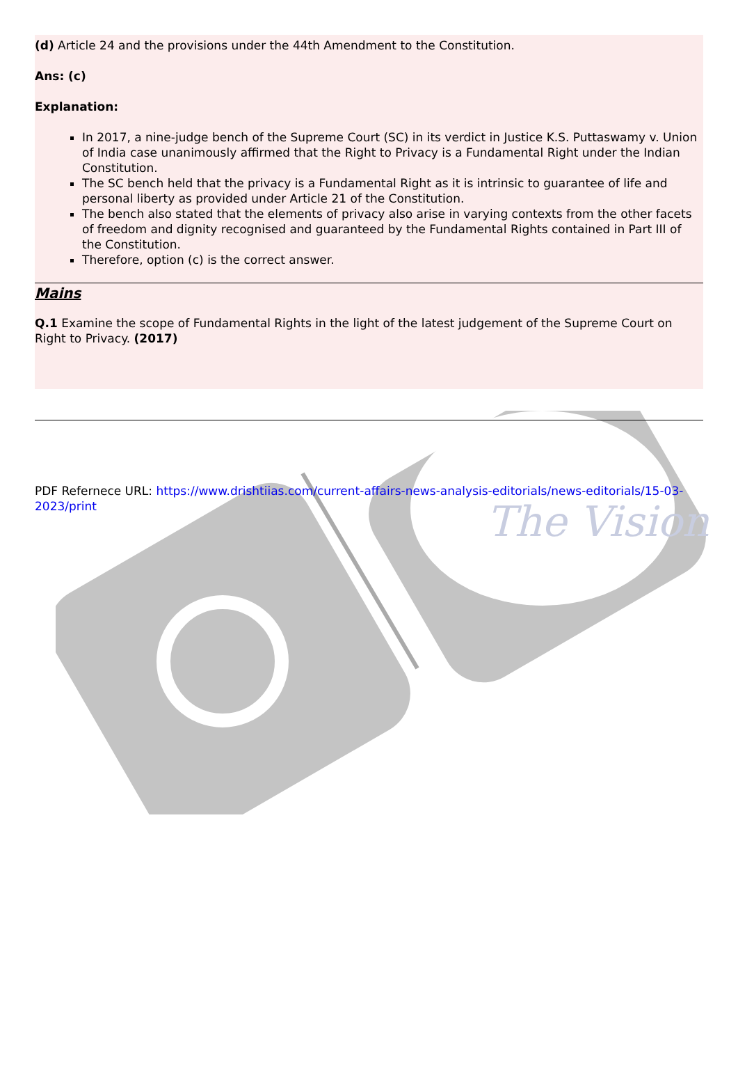The Vision
(d) Article 24 and the provisions under the 44th Amendment to the Constitution.
Ans: (c)
Explanation:
In 2017, a nine-judge bench of the Supreme Court (SC) in its verdict in Justice K.S. Puttaswamy v. Union of India case unanimously affirmed that the Right to Privacy is a Fundamental Right under the Indian Constitution.
The SC bench held that the privacy is a Fundamental Right as it is intrinsic to guarantee of life and personal liberty as provided under Article 21 of the Constitution.
The bench also stated that the elements of privacy also arise in varying contexts from the other facets of freedom and dignity recognised and guaranteed by the Fundamental Rights contained in Part III of the Constitution.
Therefore, option (c) is the correct answer.
Mains
Q.1 Examine the scope of Fundamental Rights in the light of the latest judgement of the Supreme Court on Right to Privacy. (2017)
PDF Refernece URL: https://www.drishtiias.com/current-affairs-news-analysis-editorials/news-editorials/15-03-2023/print